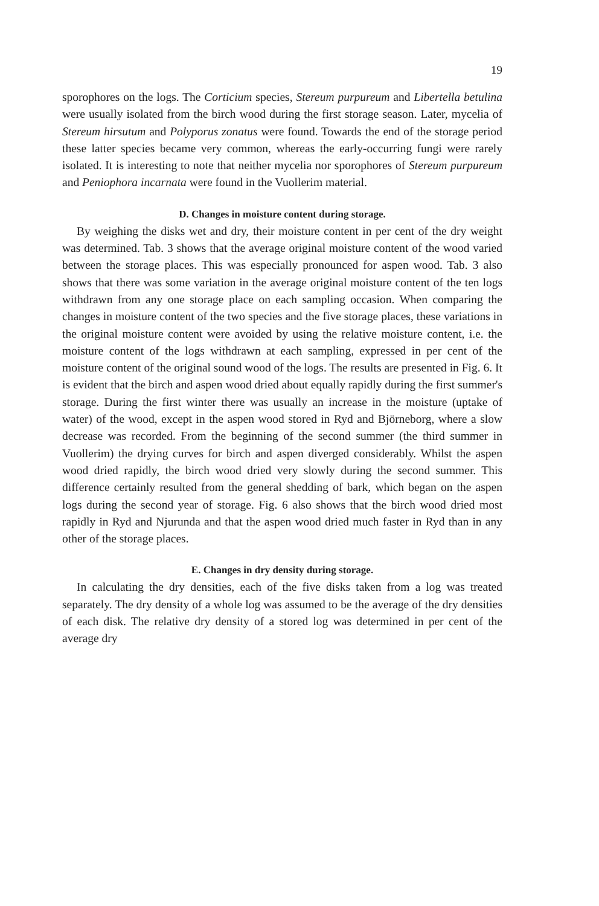19
sporophores on the logs. The Corticium species, Stereum purpureum and Libertella betulina were usually isolated from the birch wood during the first storage season. Later, mycelia of Stereum hirsutum and Polyporus zonatus were found. Towards the end of the storage period these latter species became very common, whereas the early-occurring fungi were rarely isolated. It is interesting to note that neither mycelia nor sporophores of Stereum purpureum and Peniophora incarnata were found in the Vuollerim material.
D. Changes in moisture content during storage.
By weighing the disks wet and dry, their moisture content in per cent of the dry weight was determined. Tab. 3 shows that the average original moisture content of the wood varied between the storage places. This was especially pronounced for aspen wood. Tab. 3 also shows that there was some variation in the average original moisture content of the ten logs withdrawn from any one storage place on each sampling occasion. When comparing the changes in moisture content of the two species and the five storage places, these variations in the original moisture content were avoided by using the relative moisture content, i.e. the moisture content of the logs withdrawn at each sampling, expressed in per cent of the moisture content of the original sound wood of the logs. The results are presented in Fig. 6. It is evident that the birch and aspen wood dried about equally rapidly during the first summer's storage. During the first winter there was usually an increase in the moisture (uptake of water) of the wood, except in the aspen wood stored in Ryd and Björneborg, where a slow decrease was recorded. From the beginning of the second summer (the third summer in Vuollerim) the drying curves for birch and aspen diverged considerably. Whilst the aspen wood dried rapidly, the birch wood dried very slowly during the second summer. This difference certainly resulted from the general shedding of bark, which began on the aspen logs during the second year of storage. Fig. 6 also shows that the birch wood dried most rapidly in Ryd and Njurunda and that the aspen wood dried much faster in Ryd than in any other of the storage places.
E. Changes in dry density during storage.
In calculating the dry densities, each of the five disks taken from a log was treated separately. The dry density of a whole log was assumed to be the average of the dry densities of each disk. The relative dry density of a stored log was determined in per cent of the average dry